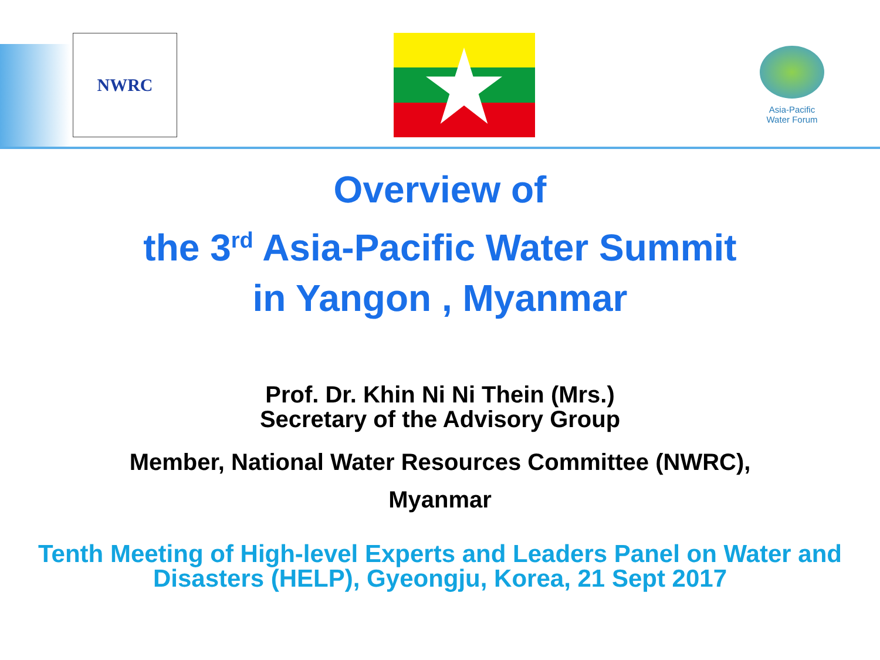NWRC
Asia-Pacific
Water Forum
Overview of
the 3<sup>rd</sup> Asia-Pacific Water Summit
in Yangon , Myanmar
Prof. Dr. Khin Ni Ni Thein (Mrs.)
Secretary of the Advisory Group
Member, National Water Resources Committee (NWRC),
Myanmar
Tenth Meeting of High-level Experts and Leaders Panel on Water and
Disasters (HELP), Gyeongju, Korea, 21 Sept 2017